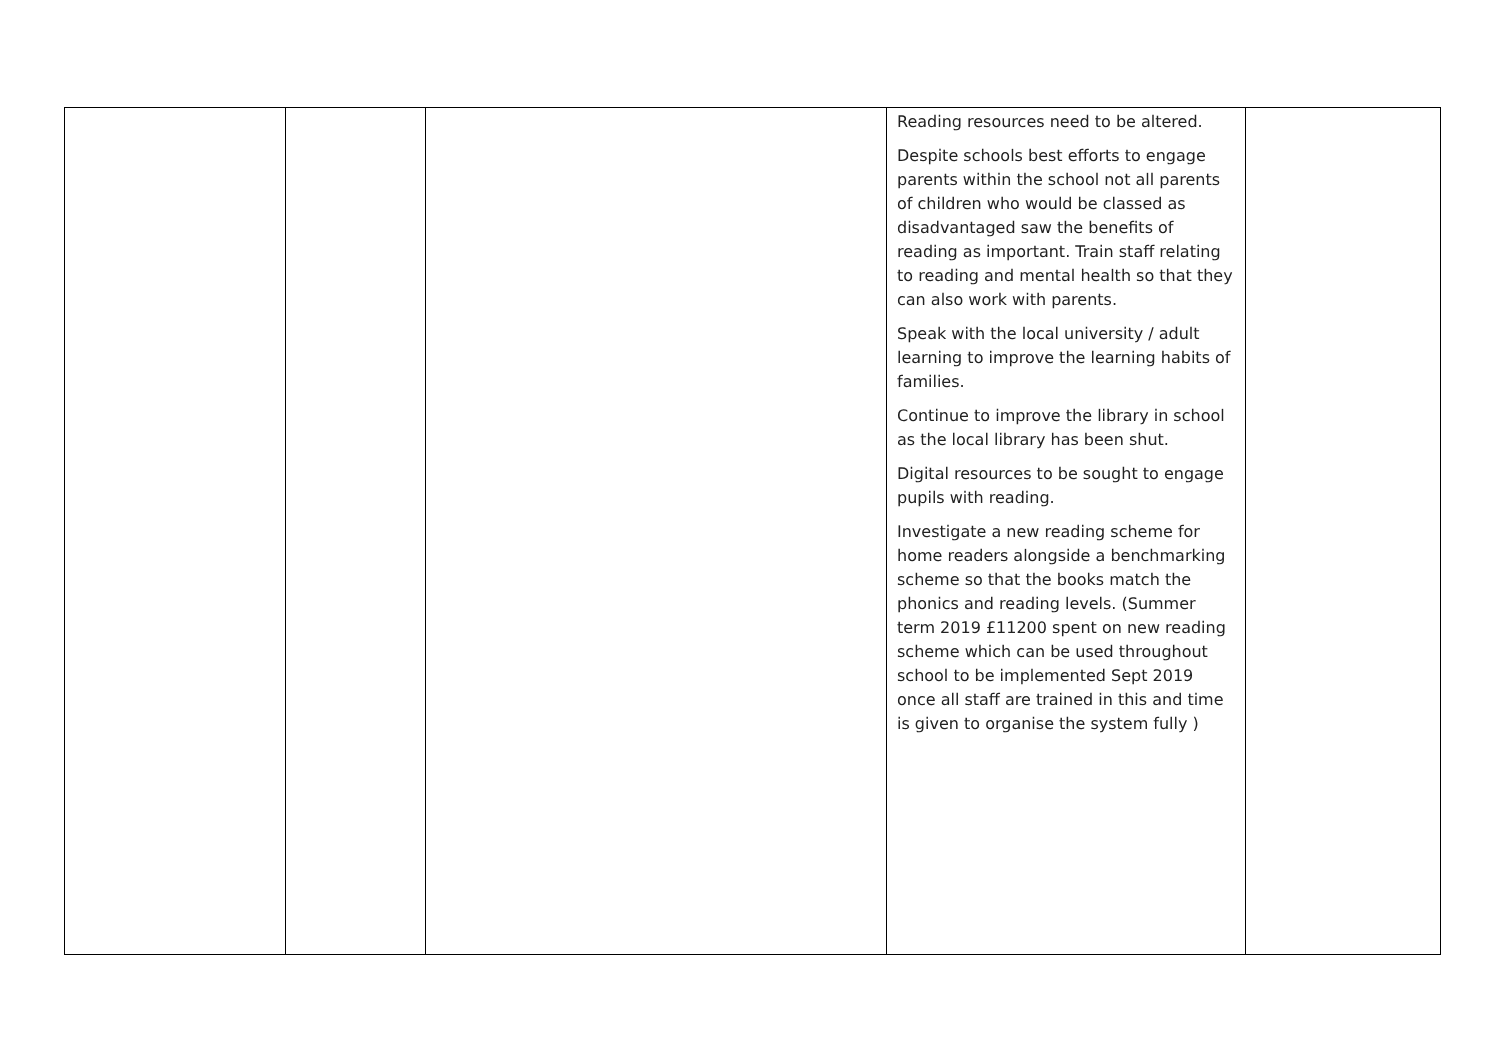| | | | Reading resources need to be altered. Despite schools best efforts to engage parents within the school not all parents of children who would be classed as disadvantaged saw the benefits of reading as important. Train staff relating to reading and mental health so that they can also work with parents. Speak with the local university / adult learning to improve the learning habits of families. Continue to improve the library in school as the local library has been shut. Digital resources to be sought to engage pupils with reading. Investigate a new reading scheme for home readers alongside a benchmarking scheme so that the books match the phonics and reading levels. (Summer term 2019 £11200 spent on new reading scheme which can be used throughout school to be implemented Sept 2019 once all staff are trained in this and time is given to organise the system fully ) | |